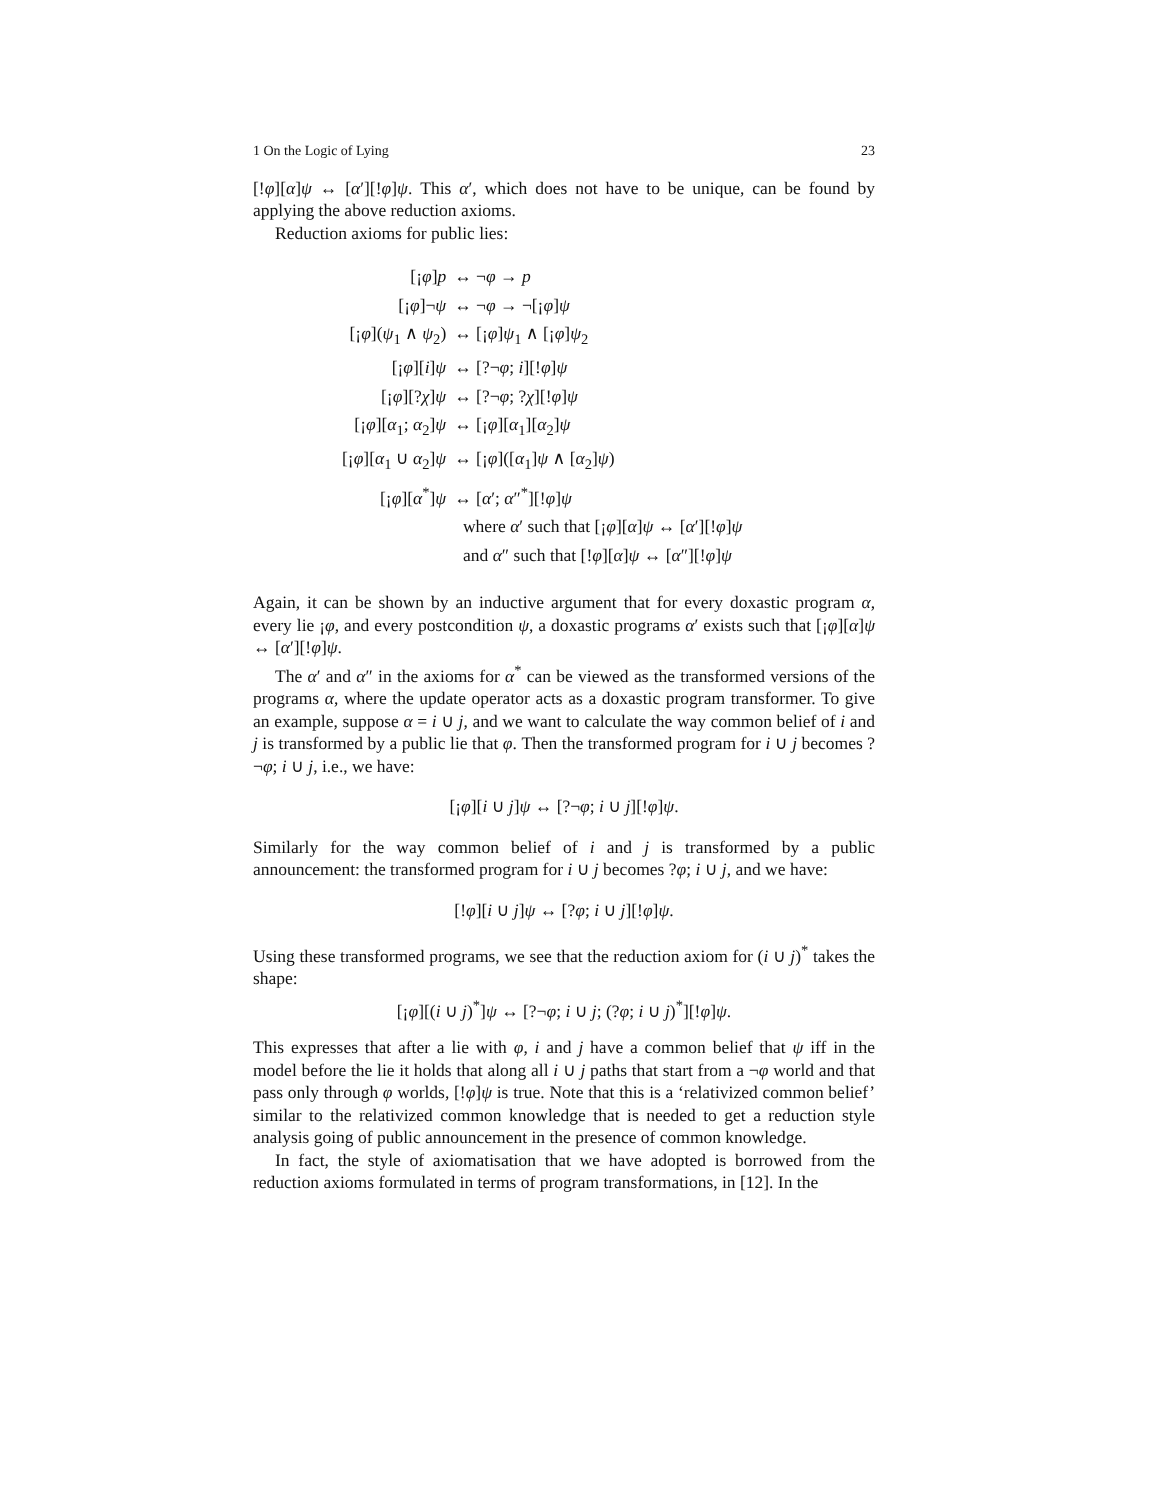1 On the Logic of Lying 23
[!φ][α]ψ ↔ [α′][!φ]ψ. This α′, which does not have to be unique, can be found by applying the above reduction axioms.
Reduction axioms for public lies:
| [¡ φ ] p | ↔ ¬ φ → p |
| [¡ φ ]¬ ψ | ↔ ¬ φ → ¬[¡ φ ] ψ |
| [¡ φ ]( ψ<sub>1</sub> ∧ ψ<sub>2</sub>) | ↔ [¡ φ ] ψ<sub>1</sub> ∧ [¡ φ ] ψ<sub>2</sub> |
| [¡ φ ][ i ] ψ | ↔ [?¬ φ ; i ][! φ ] ψ |
| [¡ φ ][? χ ] ψ | ↔ [?¬ φ ; ? χ ][! φ ] ψ |
| [¡ φ ][ α<sub>1</sub>; α<sub>2</sub>] ψ | ↔ [¡ φ ][ α<sub>1</sub>][ α<sub>2</sub>] ψ |
| [¡ φ ][ α<sub>1</sub> ∪ α<sub>2</sub>] ψ | ↔ [¡ φ ]([ α<sub>1</sub>] ψ ∧ [ α<sub>2</sub>] ψ ) |
| [¡ φ ][ α<sup>*</sup>] ψ | ↔ [ α ′; α ″<sup>*</sup>][! φ ] ψ |
| | where α ′ such that [¡ φ ][ α ] ψ ↔ [ α ′][! φ ] ψ |
| | and α ″ such that [! φ ][ α ] ψ ↔ [ α ″][! φ ] ψ |
Again, it can be shown by an inductive argument that for every doxastic program α, every lie ¡φ, and every postcondition ψ, a doxastic programs α′ exists such that [¡φ][α]ψ ↔ [α′][!φ]ψ.
The α′ and α″ in the axioms for α<sup>*</sup> can be viewed as the transformed versions of the programs α, where the update operator acts as a doxastic program transformer. To give an example, suppose α = i ∪ j, and we want to calculate the way common belief of i and j is transformed by a public lie that φ. Then the transformed program for i ∪ j becomes ?¬φ; i ∪ j, i.e., we have:
[¡φ][i ∪ j]ψ ↔ [?¬φ; i ∪ j][!φ]ψ.
Similarly for the way common belief of i and j is transformed by a public announcement: the transformed program for i ∪ j becomes ?φ; i ∪ j, and we have:
[!φ][i ∪ j]ψ ↔ [?φ; i ∪ j][!φ]ψ.
Using these transformed programs, we see that the reduction axiom for (i ∪ j)<sup>*</sup> takes the shape:
[¡φ][(i ∪ j)<sup>*</sup>]ψ ↔ [?¬φ; i ∪ j; (?φ; i ∪ j)<sup>*</sup>][!φ]ψ.
This expresses that after a lie with φ, i and j have a common belief that ψ iff in the model before the lie it holds that along all i ∪ j paths that start from a ¬φ world and that pass only through φ worlds, [!φ]ψ is true. Note that this is a ‘relativized common belief’ similar to the relativized common knowledge that is needed to get a reduction style analysis going of public announcement in the presence of common knowledge.
In fact, the style of axiomatisation that we have adopted is borrowed from the reduction axioms formulated in terms of program transformations, in [12]. In the